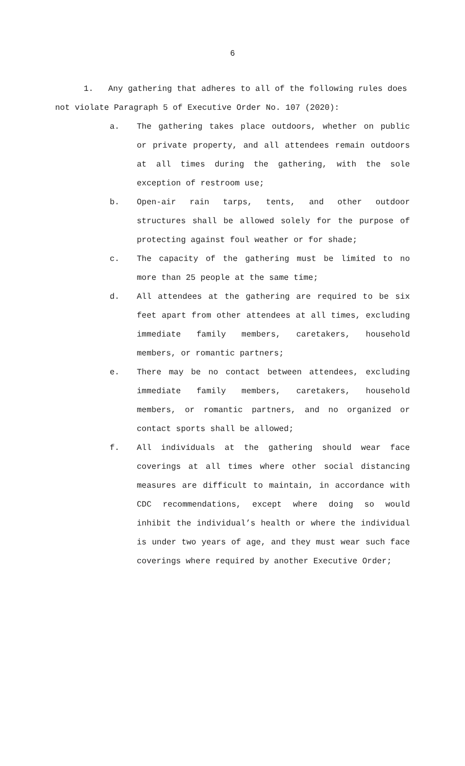6
1. Any gathering that adheres to all of the following rules does not violate Paragraph 5 of Executive Order No. 107 (2020):
a. The gathering takes place outdoors, whether on public or private property, and all attendees remain outdoors at all times during the gathering, with the sole exception of restroom use;
b. Open-air rain tarps, tents, and other outdoor structures shall be allowed solely for the purpose of protecting against foul weather or for shade;
c. The capacity of the gathering must be limited to no more than 25 people at the same time;
d. All attendees at the gathering are required to be six feet apart from other attendees at all times, excluding immediate family members, caretakers, household members, or romantic partners;
e. There may be no contact between attendees, excluding immediate family members, caretakers, household members, or romantic partners, and no organized or contact sports shall be allowed;
f. All individuals at the gathering should wear face coverings at all times where other social distancing measures are difficult to maintain, in accordance with CDC recommendations, except where doing so would inhibit the individual’s health or where the individual is under two years of age, and they must wear such face coverings where required by another Executive Order;